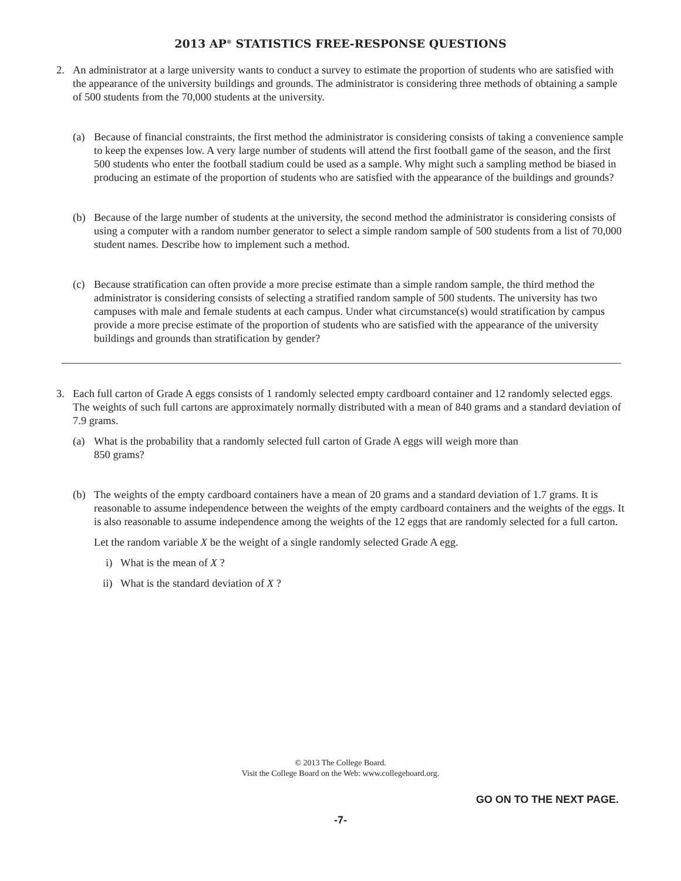2013 AP<sup>®</sup> STATISTICS FREE-RESPONSE QUESTIONS
2. An administrator at a large university wants to conduct a survey to estimate the proportion of students who are satisfied with the appearance of the university buildings and grounds. The administrator is considering three methods of obtaining a sample of 500 students from the 70,000 students at the university.
(a) Because of financial constraints, the first method the administrator is considering consists of taking a convenience sample to keep the expenses low. A very large number of students will attend the first football game of the season, and the first 500 students who enter the football stadium could be used as a sample. Why might such a sampling method be biased in producing an estimate of the proportion of students who are satisfied with the appearance of the buildings and grounds?
(b) Because of the large number of students at the university, the second method the administrator is considering consists of using a computer with a random number generator to select a simple random sample of 500 students from a list of 70,000 student names. Describe how to implement such a method.
(c) Because stratification can often provide a more precise estimate than a simple random sample, the third method the administrator is considering consists of selecting a stratified random sample of 500 students. The university has two campuses with male and female students at each campus. Under what circumstance(s) would stratification by campus provide a more precise estimate of the proportion of students who are satisfied with the appearance of the university buildings and grounds than stratification by gender?
3. Each full carton of Grade A eggs consists of 1 randomly selected empty cardboard container and 12 randomly selected eggs. The weights of such full cartons are approximately normally distributed with a mean of 840 grams and a standard deviation of 7.9 grams.
(a) What is the probability that a randomly selected full carton of Grade A eggs will weigh more than
850 grams?
(b) The weights of the empty cardboard containers have a mean of 20 grams and a standard deviation of 1.7 grams. It is reasonable to assume independence between the weights of the empty cardboard containers and the weights of the eggs. It is also reasonable to assume independence among the weights of the 12 eggs that are randomly selected for a full carton.
Let the random variable X be the weight of a single randomly selected Grade A egg.
i) What is the mean of X ?
ii) What is the standard deviation of X ?
© 2013 The College Board.
Visit the College Board on the Web: www.collegeboard.org.
GO ON TO THE NEXT PAGE.
-7-